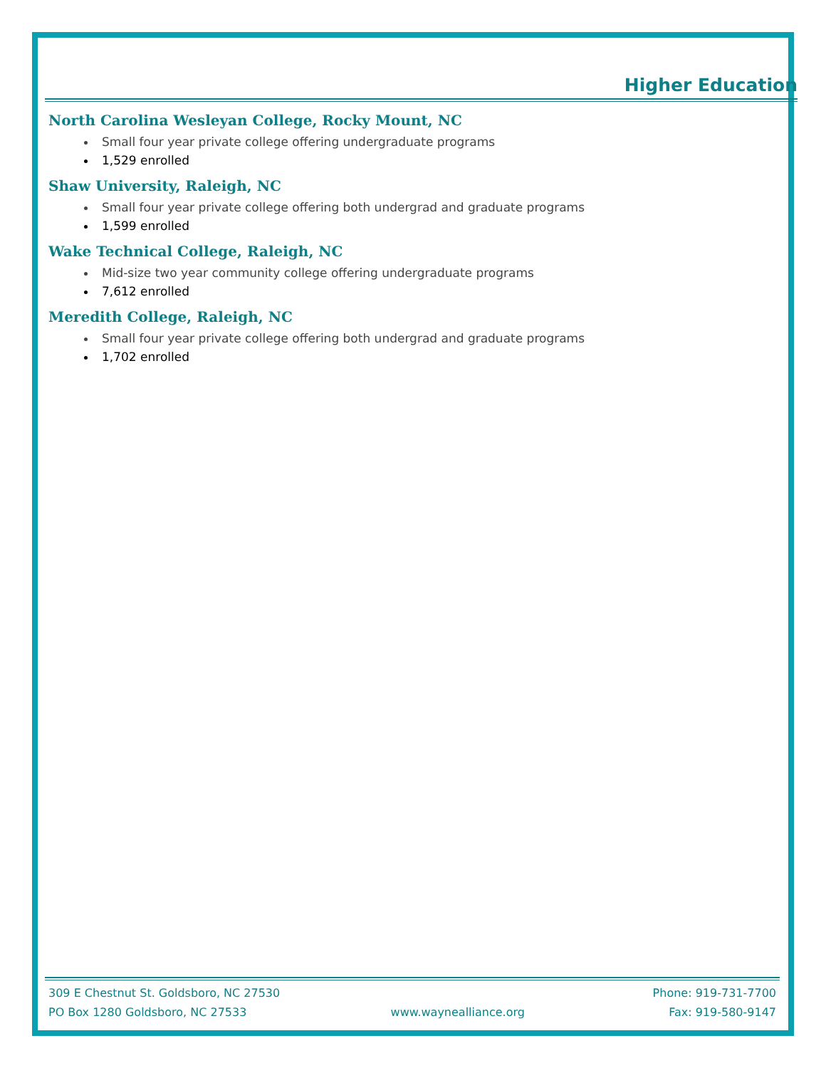Higher Education
North Carolina Wesleyan College, Rocky Mount, NC
Small four year private college offering undergraduate programs
1,529 enrolled
Shaw University, Raleigh, NC
Small four year private college offering both undergrad and graduate programs
1,599 enrolled
Wake Technical College, Raleigh, NC
Mid-size two year community college offering undergraduate programs
7,612 enrolled
Meredith College, Raleigh, NC
Small four year private college offering both undergrad and graduate programs
1,702 enrolled
309 E Chestnut St. Goldsboro, NC 27530 Phone: 919-731-7700
PO Box 1280 Goldsboro, NC 27533 www.waynealliance.org Fax: 919-580-9147